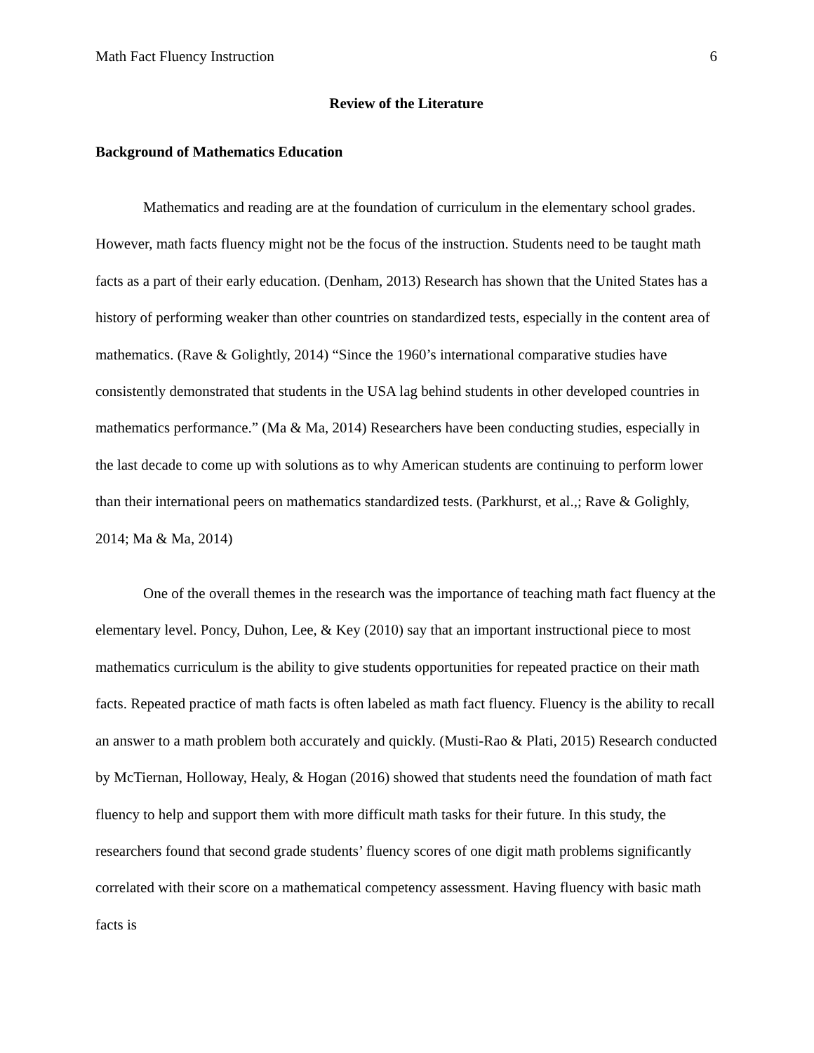Math Fact Fluency Instruction 6
Review of the Literature
Background of Mathematics Education
Mathematics and reading are at the foundation of curriculum in the elementary school grades. However, math facts fluency might not be the focus of the instruction. Students need to be taught math facts as a part of their early education. (Denham, 2013) Research has shown that the United States has a history of performing weaker than other countries on standardized tests, especially in the content area of mathematics. (Rave & Golightly, 2014) “Since the 1960’s international comparative studies have consistently demonstrated that students in the USA lag behind students in other developed countries in mathematics performance.” (Ma & Ma, 2014) Researchers have been conducting studies, especially in the last decade to come up with solutions as to why American students are continuing to perform lower than their international peers on mathematics standardized tests. (Parkhurst, et al.,; Rave & Golighly, 2014; Ma & Ma, 2014)
One of the overall themes in the research was the importance of teaching math fact fluency at the elementary level. Poncy, Duhon, Lee, & Key (2010) say that an important instructional piece to most mathematics curriculum is the ability to give students opportunities for repeated practice on their math facts. Repeated practice of math facts is often labeled as math fact fluency. Fluency is the ability to recall an answer to a math problem both accurately and quickly. (Musti-Rao & Plati, 2015) Research conducted by McTiernan, Holloway, Healy, & Hogan (2016) showed that students need the foundation of math fact fluency to help and support them with more difficult math tasks for their future. In this study, the researchers found that second grade students’ fluency scores of one digit math problems significantly correlated with their score on a mathematical competency assessment. Having fluency with basic math facts is